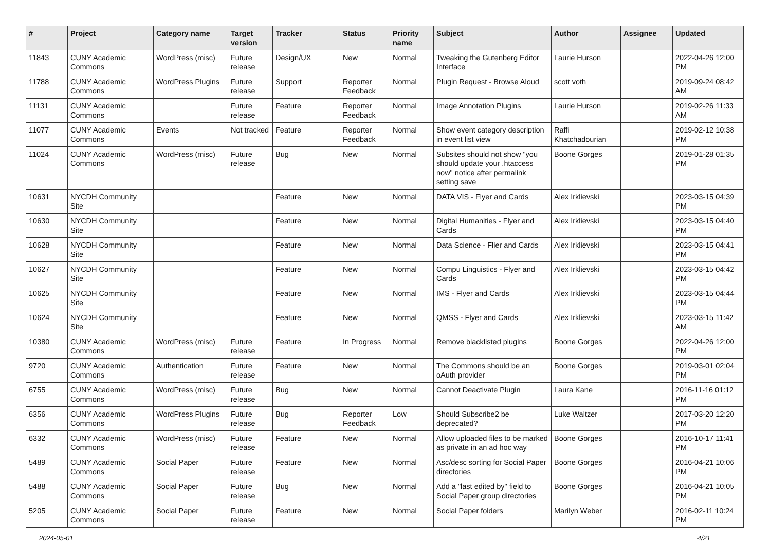| # | Project | Category name | Target version | Tracker | Status | Priority name | Subject | Author | Assignee | Updated |
| --- | --- | --- | --- | --- | --- | --- | --- | --- | --- | --- |
| 11843 | CUNY Academic Commons | WordPress (misc) | Future release | Design/UX | New | Normal | Tweaking the Gutenberg Editor Interface | Laurie Hurson | | 2022-04-26 12:00 PM |
| 11788 | CUNY Academic Commons | WordPress Plugins | Future release | Support | Reporter Feedback | Normal | Plugin Request - Browse Aloud | scott voth | | 2019-09-24 08:42 AM |
| 11131 | CUNY Academic Commons | | Future release | Feature | Reporter Feedback | Normal | Image Annotation Plugins | Laurie Hurson | | 2019-02-26 11:33 AM |
| 11077 | CUNY Academic Commons | Events | Not tracked | Feature | Reporter Feedback | Normal | Show event category description in event list view | Raffi Khatchadourian | | 2019-02-12 10:38 PM |
| 11024 | CUNY Academic Commons | WordPress (misc) | Future release | Bug | New | Normal | Subsites should not show "you should update your .htaccess now" notice after permalink setting save | Boone Gorges | | 2019-01-28 01:35 PM |
| 10631 | NYCDH Community Site | | | Feature | New | Normal | DATA VIS - Flyer and Cards | Alex Irklievski | | 2023-03-15 04:39 PM |
| 10630 | NYCDH Community Site | | | Feature | New | Normal | Digital Humanities - Flyer and Cards | Alex Irklievski | | 2023-03-15 04:40 PM |
| 10628 | NYCDH Community Site | | | Feature | New | Normal | Data Science - Flier and Cards | Alex Irklievski | | 2023-03-15 04:41 PM |
| 10627 | NYCDH Community Site | | | Feature | New | Normal | Compu Linguistics - Flyer and Cards | Alex Irklievski | | 2023-03-15 04:42 PM |
| 10625 | NYCDH Community Site | | | Feature | New | Normal | IMS - Flyer and Cards | Alex Irklievski | | 2023-03-15 04:44 PM |
| 10624 | NYCDH Community Site | | | Feature | New | Normal | QMSS - Flyer and Cards | Alex Irklievski | | 2023-03-15 11:42 AM |
| 10380 | CUNY Academic Commons | WordPress (misc) | Future release | Feature | In Progress | Normal | Remove blacklisted plugins | Boone Gorges | | 2022-04-26 12:00 PM |
| 9720 | CUNY Academic Commons | Authentication | Future release | Feature | New | Normal | The Commons should be an oAuth provider | Boone Gorges | | 2019-03-01 02:04 PM |
| 6755 | CUNY Academic Commons | WordPress (misc) | Future release | Bug | New | Normal | Cannot Deactivate Plugin | Laura Kane | | 2016-11-16 01:12 PM |
| 6356 | CUNY Academic Commons | WordPress Plugins | Future release | Bug | Reporter Feedback | Low | Should Subscribe2 be deprecated? | Luke Waltzer | | 2017-03-20 12:20 PM |
| 6332 | CUNY Academic Commons | WordPress (misc) | Future release | Feature | New | Normal | Allow uploaded files to be marked as private in an ad hoc way | Boone Gorges | | 2016-10-17 11:41 PM |
| 5489 | CUNY Academic Commons | Social Paper | Future release | Feature | New | Normal | Asc/desc sorting for Social Paper directories | Boone Gorges | | 2016-04-21 10:06 PM |
| 5488 | CUNY Academic Commons | Social Paper | Future release | Bug | New | Normal | Add a "last edited by" field to Social Paper group directories | Boone Gorges | | 2016-04-21 10:05 PM |
| 5205 | CUNY Academic Commons | Social Paper | Future release | Feature | New | Normal | Social Paper folders | Marilyn Weber | | 2016-02-11 10:24 PM |
2024-05-01 4/21